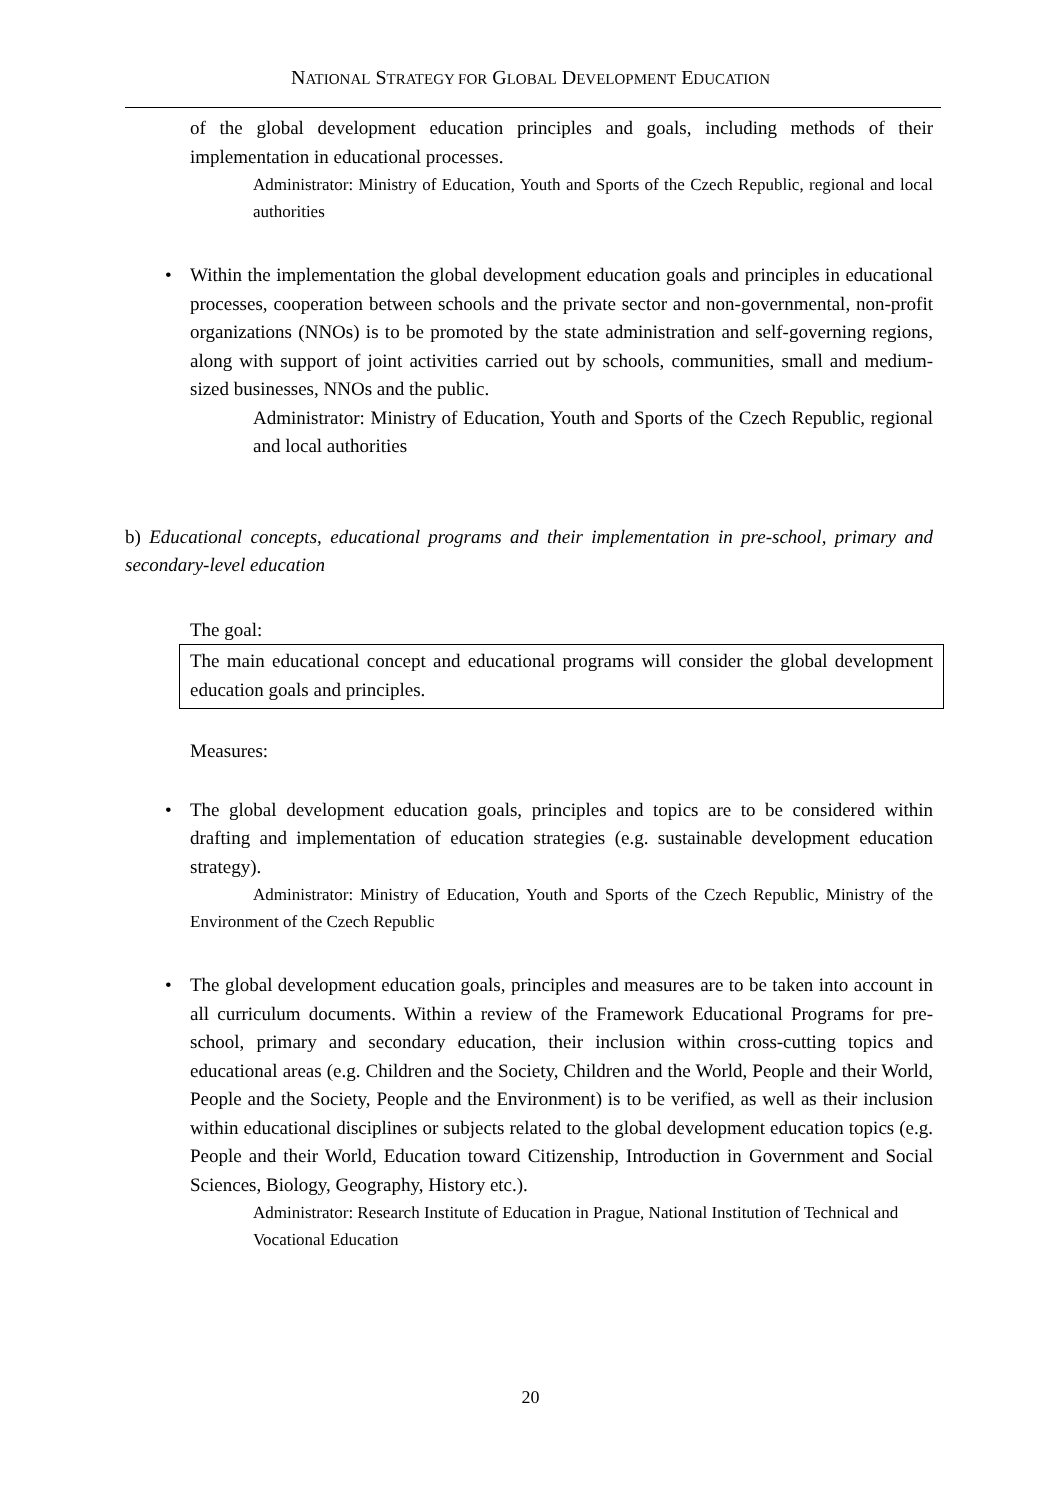NATIONAL STRATEGY FOR GLOBAL DEVELOPMENT EDUCATION
of the global development education principles and goals, including methods of their implementation in educational processes.
Administrator: Ministry of Education, Youth and Sports of the Czech Republic, regional and local authorities
• Within the implementation the global development education goals and principles in educational processes, cooperation between schools and the private sector and non-governmental, non-profit organizations (NNOs) is to be promoted by the state administration and self-governing regions, along with support of joint activities carried out by schools, communities, small and medium-sized businesses, NNOs and the public.
Administrator: Ministry of Education, Youth and Sports of the Czech Republic, regional and local authorities
b) Educational concepts, educational programs and their implementation in pre-school, primary and secondary-level education
The goal:
The main educational concept and educational programs will consider the global development education goals and principles.
Measures:
• The global development education goals, principles and topics are to be considered within drafting and implementation of education strategies (e.g. sustainable development education strategy).
Administrator: Ministry of Education, Youth and Sports of the Czech Republic, Ministry of the Environment of the Czech Republic
• The global development education goals, principles and measures are to be taken into account in all curriculum documents. Within a review of the Framework Educational Programs for pre-school, primary and secondary education, their inclusion within cross-cutting topics and educational areas (e.g. Children and the Society, Children and the World, People and their World, People and the Society, People and the Environment) is to be verified, as well as their inclusion within educational disciplines or subjects related to the global development education topics (e.g. People and their World, Education toward Citizenship, Introduction in Government and Social Sciences, Biology, Geography, History etc.).
Administrator: Research Institute of Education in Prague, National Institution of Technical and Vocational Education
20